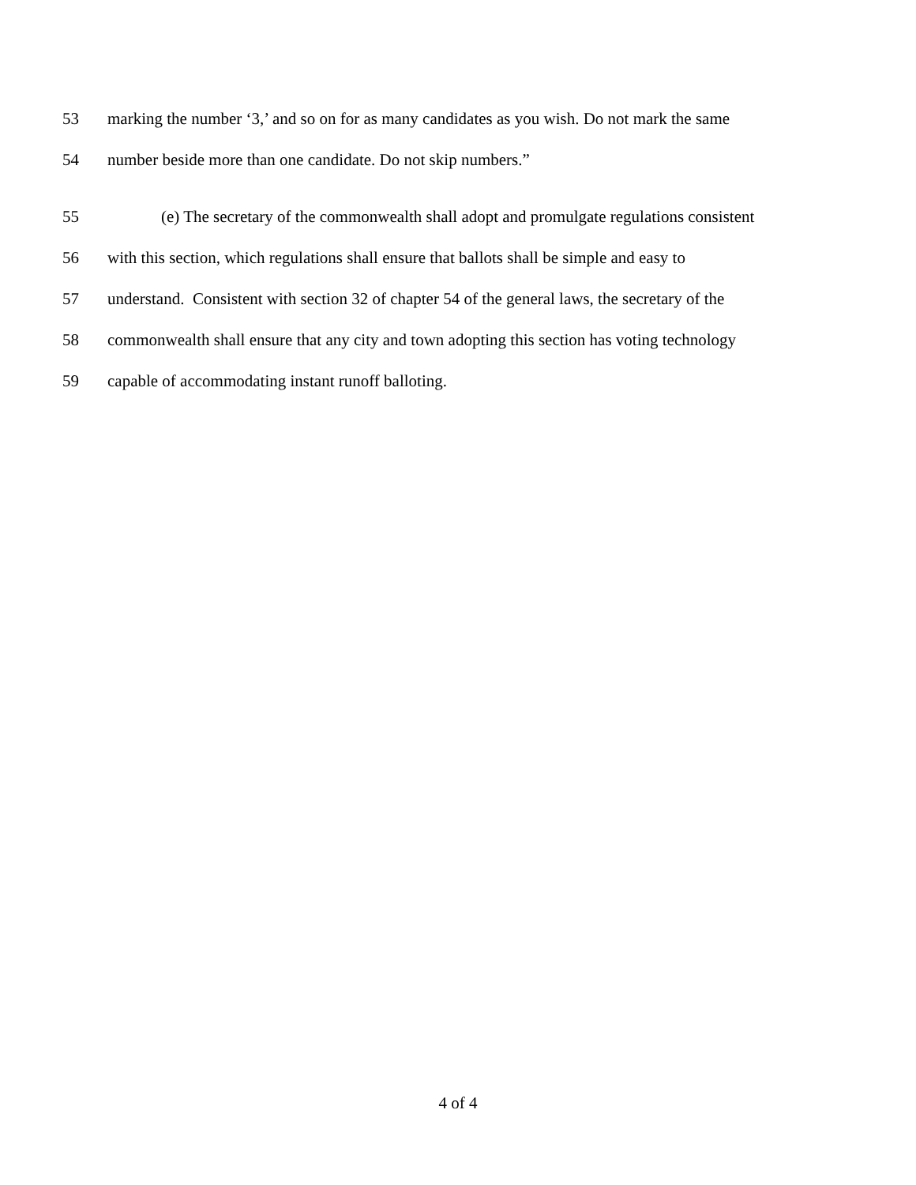53 marking the number ‘3,’ and so on for as many candidates as you wish. Do not mark the same
54 number beside more than one candidate. Do not skip numbers.”
55 (e) The secretary of the commonwealth shall adopt and promulgate regulations consistent
56 with this section, which regulations shall ensure that ballots shall be simple and easy to
57 understand. Consistent with section 32 of chapter 54 of the general laws, the secretary of the
58 commonwealth shall ensure that any city and town adopting this section has voting technology
59 capable of accommodating instant runoff balloting.
4 of 4